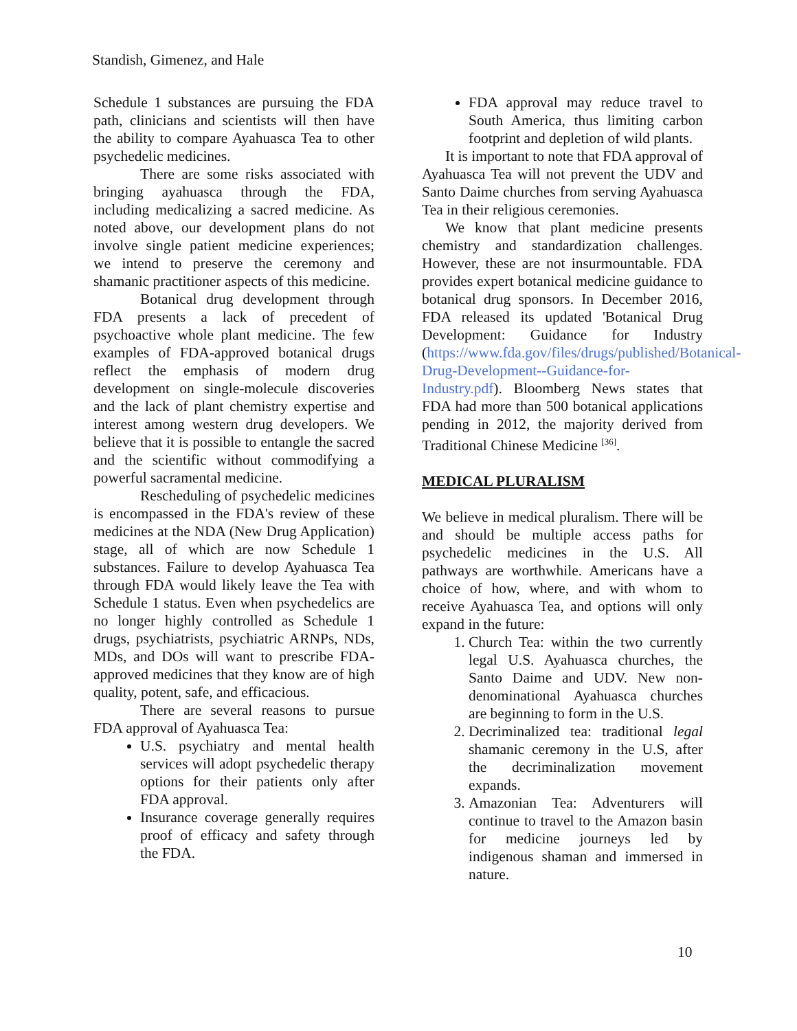Standish, Gimenez, and Hale
Schedule 1 substances are pursuing the FDA path, clinicians and scientists will then have the ability to compare Ayahuasca Tea to other psychedelic medicines.
There are some risks associated with bringing ayahuasca through the FDA, including medicalizing a sacred medicine. As noted above, our development plans do not involve single patient medicine experiences; we intend to preserve the ceremony and shamanic practitioner aspects of this medicine.
Botanical drug development through FDA presents a lack of precedent of psychoactive whole plant medicine. The few examples of FDA-approved botanical drugs reflect the emphasis of modern drug development on single-molecule discoveries and the lack of plant chemistry expertise and interest among western drug developers. We believe that it is possible to entangle the sacred and the scientific without commodifying a powerful sacramental medicine.
Rescheduling of psychedelic medicines is encompassed in the FDA's review of these medicines at the NDA (New Drug Application) stage, all of which are now Schedule 1 substances. Failure to develop Ayahuasca Tea through FDA would likely leave the Tea with Schedule 1 status. Even when psychedelics are no longer highly controlled as Schedule 1 drugs, psychiatrists, psychiatric ARNPs, NDs, MDs, and DOs will want to prescribe FDA-approved medicines that they know are of high quality, potent, safe, and efficacious.
There are several reasons to pursue FDA approval of Ayahuasca Tea:
U.S. psychiatry and mental health services will adopt psychedelic therapy options for their patients only after FDA approval.
Insurance coverage generally requires proof of efficacy and safety through the FDA.
FDA approval may reduce travel to South America, thus limiting carbon footprint and depletion of wild plants.
It is important to note that FDA approval of Ayahuasca Tea will not prevent the UDV and Santo Daime churches from serving Ayahuasca Tea in their religious ceremonies.
We know that plant medicine presents chemistry and standardization challenges. However, these are not insurmountable. FDA provides expert botanical medicine guidance to botanical drug sponsors. In December 2016, FDA released its updated 'Botanical Drug Development: Guidance for Industry (https://www.fda.gov/files/drugs/published/Botanical-Drug-Development--Guidance-for-Industry.pdf). Bloomberg News states that FDA had more than 500 botanical applications pending in 2012, the majority derived from Traditional Chinese Medicine <sup>[36]</sup>.
MEDICAL PLURALISM
We believe in medical pluralism. There will be and should be multiple access paths for psychedelic medicines in the U.S. All pathways are worthwhile. Americans have a choice of how, where, and with whom to receive Ayahuasca Tea, and options will only expand in the future:
1. Church Tea: within the two currently legal U.S. Ayahuasca churches, the Santo Daime and UDV. New non-denominational Ayahuasca churches are beginning to form in the U.S.
2. Decriminalized tea: traditional legal shamanic ceremony in the U.S, after the decriminalization movement expands.
3. Amazonian Tea: Adventurers will continue to travel to the Amazon basin for medicine journeys led by indigenous shaman and immersed in nature.
10